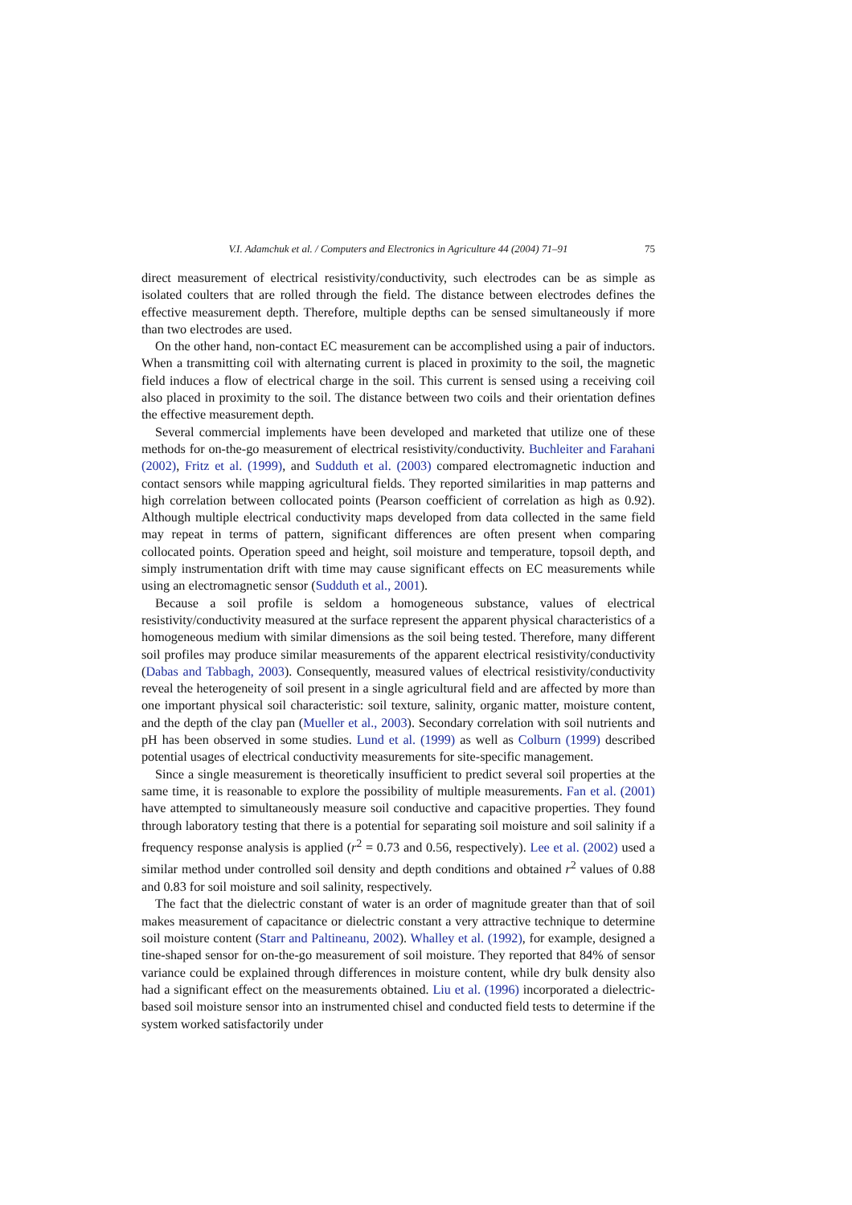V.I. Adamchuk et al. / Computers and Electronics in Agriculture 44 (2004) 71–91 75
direct measurement of electrical resistivity/conductivity, such electrodes can be as simple as isolated coulters that are rolled through the field. The distance between electrodes defines the effective measurement depth. Therefore, multiple depths can be sensed simultaneously if more than two electrodes are used.
On the other hand, non-contact EC measurement can be accomplished using a pair of inductors. When a transmitting coil with alternating current is placed in proximity to the soil, the magnetic field induces a flow of electrical charge in the soil. This current is sensed using a receiving coil also placed in proximity to the soil. The distance between two coils and their orientation defines the effective measurement depth.
Several commercial implements have been developed and marketed that utilize one of these methods for on-the-go measurement of electrical resistivity/conductivity. Buchleiter and Farahani (2002), Fritz et al. (1999), and Sudduth et al. (2003) compared electromagnetic induction and contact sensors while mapping agricultural fields. They reported similarities in map patterns and high correlation between collocated points (Pearson coefficient of correlation as high as 0.92). Although multiple electrical conductivity maps developed from data collected in the same field may repeat in terms of pattern, significant differences are often present when comparing collocated points. Operation speed and height, soil moisture and temperature, topsoil depth, and simply instrumentation drift with time may cause significant effects on EC measurements while using an electromagnetic sensor (Sudduth et al., 2001).
Because a soil profile is seldom a homogeneous substance, values of electrical resistivity/conductivity measured at the surface represent the apparent physical characteristics of a homogeneous medium with similar dimensions as the soil being tested. Therefore, many different soil profiles may produce similar measurements of the apparent electrical resistivity/conductivity (Dabas and Tabbagh, 2003). Consequently, measured values of electrical resistivity/conductivity reveal the heterogeneity of soil present in a single agricultural field and are affected by more than one important physical soil characteristic: soil texture, salinity, organic matter, moisture content, and the depth of the clay pan (Mueller et al., 2003). Secondary correlation with soil nutrients and pH has been observed in some studies. Lund et al. (1999) as well as Colburn (1999) described potential usages of electrical conductivity measurements for site-specific management.
Since a single measurement is theoretically insufficient to predict several soil properties at the same time, it is reasonable to explore the possibility of multiple measurements. Fan et al. (2001) have attempted to simultaneously measure soil conductive and capacitive properties. They found through laboratory testing that there is a potential for separating soil moisture and soil salinity if a frequency response analysis is applied (r<sup>2</sup> = 0.73 and 0.56, respectively). Lee et al. (2002) used a similar method under controlled soil density and depth conditions and obtained r<sup>2</sup> values of 0.88 and 0.83 for soil moisture and soil salinity, respectively.
The fact that the dielectric constant of water is an order of magnitude greater than that of soil makes measurement of capacitance or dielectric constant a very attractive technique to determine soil moisture content (Starr and Paltineanu, 2002). Whalley et al. (1992), for example, designed a tine-shaped sensor for on-the-go measurement of soil moisture. They reported that 84% of sensor variance could be explained through differences in moisture content, while dry bulk density also had a significant effect on the measurements obtained. Liu et al. (1996) incorporated a dielectric-based soil moisture sensor into an instrumented chisel and conducted field tests to determine if the system worked satisfactorily under